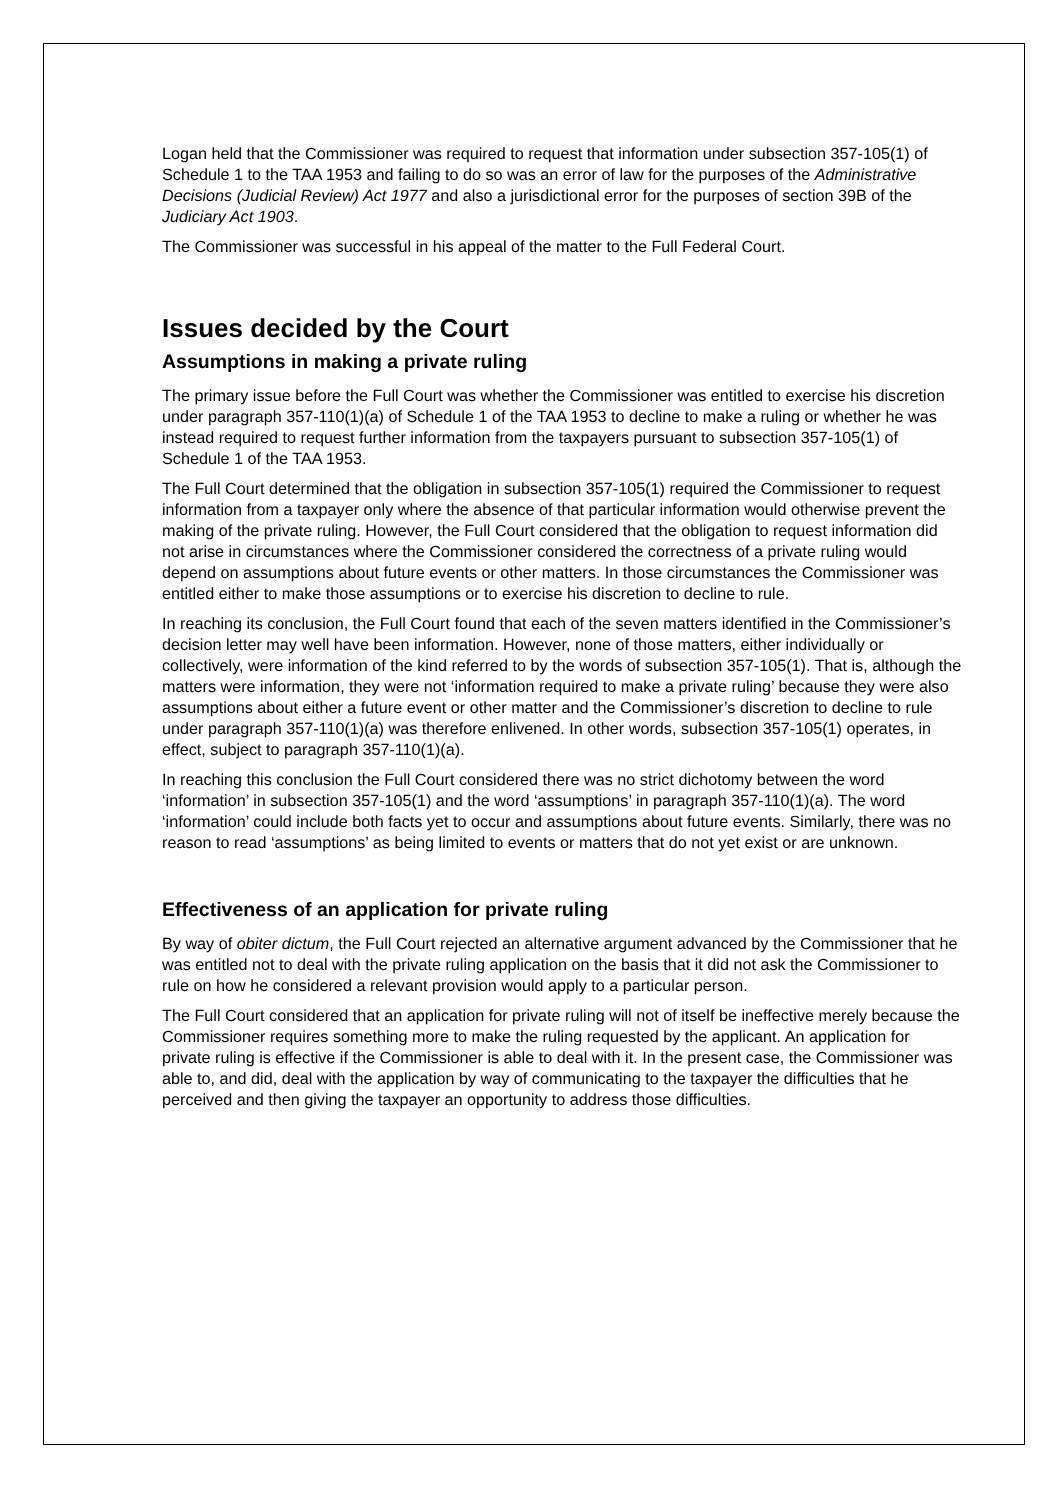Logan held that the Commissioner was required to request that information under subsection 357-105(1) of Schedule 1 to the TAA 1953 and failing to do so was an error of law for the purposes of the Administrative Decisions (Judicial Review) Act 1977 and also a jurisdictional error for the purposes of section 39B of the Judiciary Act 1903.
The Commissioner was successful in his appeal of the matter to the Full Federal Court.
Issues decided by the Court
Assumptions in making a private ruling
The primary issue before the Full Court was whether the Commissioner was entitled to exercise his discretion under paragraph 357-110(1)(a) of Schedule 1 of the TAA 1953 to decline to make a ruling or whether he was instead required to request further information from the taxpayers pursuant to subsection 357-105(1) of Schedule 1 of the TAA 1953.
The Full Court determined that the obligation in subsection 357-105(1) required the Commissioner to request information from a taxpayer only where the absence of that particular information would otherwise prevent the making of the private ruling. However, the Full Court considered that the obligation to request information did not arise in circumstances where the Commissioner considered the correctness of a private ruling would depend on assumptions about future events or other matters. In those circumstances the Commissioner was entitled either to make those assumptions or to exercise his discretion to decline to rule.
In reaching its conclusion, the Full Court found that each of the seven matters identified in the Commissioner’s decision letter may well have been information. However, none of those matters, either individually or collectively, were information of the kind referred to by the words of subsection 357-105(1). That is, although the matters were information, they were not ‘information required to make a private ruling’ because they were also assumptions about either a future event or other matter and the Commissioner’s discretion to decline to rule under paragraph 357-110(1)(a) was therefore enlivened. In other words, subsection 357-105(1) operates, in effect, subject to paragraph 357-110(1)(a).
In reaching this conclusion the Full Court considered there was no strict dichotomy between the word ‘information’ in subsection 357-105(1) and the word ‘assumptions’ in paragraph 357-110(1)(a). The word ‘information’ could include both facts yet to occur and assumptions about future events. Similarly, there was no reason to read ‘assumptions’ as being limited to events or matters that do not yet exist or are unknown.
Effectiveness of an application for private ruling
By way of obiter dictum, the Full Court rejected an alternative argument advanced by the Commissioner that he was entitled not to deal with the private ruling application on the basis that it did not ask the Commissioner to rule on how he considered a relevant provision would apply to a particular person.
The Full Court considered that an application for private ruling will not of itself be ineffective merely because the Commissioner requires something more to make the ruling requested by the applicant. An application for private ruling is effective if the Commissioner is able to deal with it. In the present case, the Commissioner was able to, and did, deal with the application by way of communicating to the taxpayer the difficulties that he perceived and then giving the taxpayer an opportunity to address those difficulties.